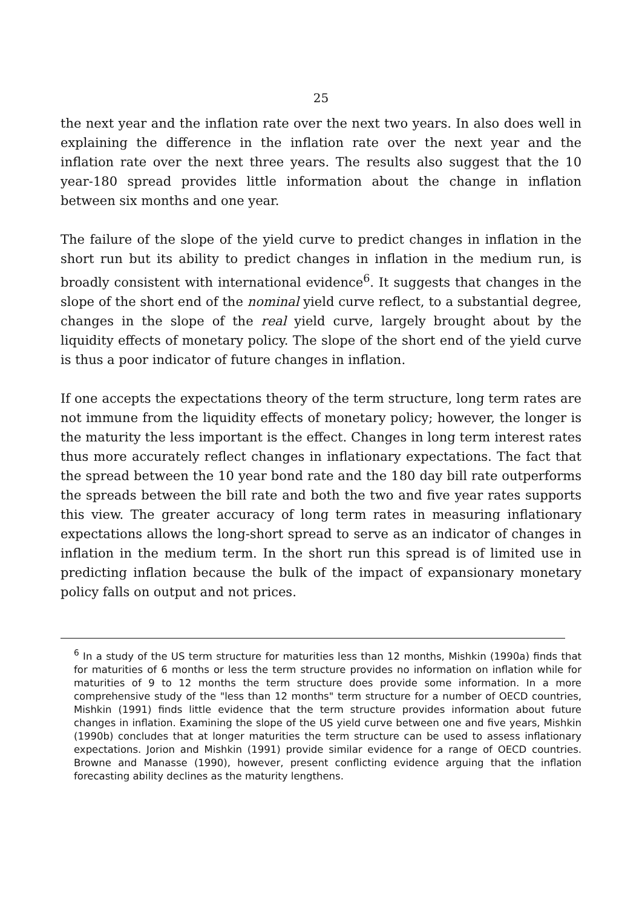25
the next year and the inflation rate over the next two years. In also does well in explaining the difference in the inflation rate over the next year and the inflation rate over the next three years. The results also suggest that the 10 year-180 spread provides little information about the change in inflation between six months and one year.
The failure of the slope of the yield curve to predict changes in inflation in the short run but its ability to predict changes in inflation in the medium run, is broadly consistent with international evidence<sup>6</sup>. It suggests that changes in the slope of the short end of the nominal yield curve reflect, to a substantial degree, changes in the slope of the real yield curve, largely brought about by the liquidity effects of monetary policy. The slope of the short end of the yield curve is thus a poor indicator of future changes in inflation.
If one accepts the expectations theory of the term structure, long term rates are not immune from the liquidity effects of monetary policy; however, the longer is the maturity the less important is the effect. Changes in long term interest rates thus more accurately reflect changes in inflationary expectations. The fact that the spread between the 10 year bond rate and the 180 day bill rate outperforms the spreads between the bill rate and both the two and five year rates supports this view. The greater accuracy of long term rates in measuring inflationary expectations allows the long-short spread to serve as an indicator of changes in inflation in the medium term. In the short run this spread is of limited use in predicting inflation because the bulk of the impact of expansionary monetary policy falls on output and not prices.
<sup>6</sup> In a study of the US term structure for maturities less than 12 months, Mishkin (1990a) finds that for maturities of 6 months or less the term structure provides no information on inflation while for maturities of 9 to 12 months the term structure does provide some information. In a more comprehensive study of the "less than 12 months" term structure for a number of OECD countries, Mishkin (1991) finds little evidence that the term structure provides information about future changes in inflation. Examining the slope of the US yield curve between one and five years, Mishkin (1990b) concludes that at longer maturities the term structure can be used to assess inflationary expectations. Jorion and Mishkin (1991) provide similar evidence for a range of OECD countries. Browne and Manasse (1990), however, present conflicting evidence arguing that the inflation forecasting ability declines as the maturity lengthens.